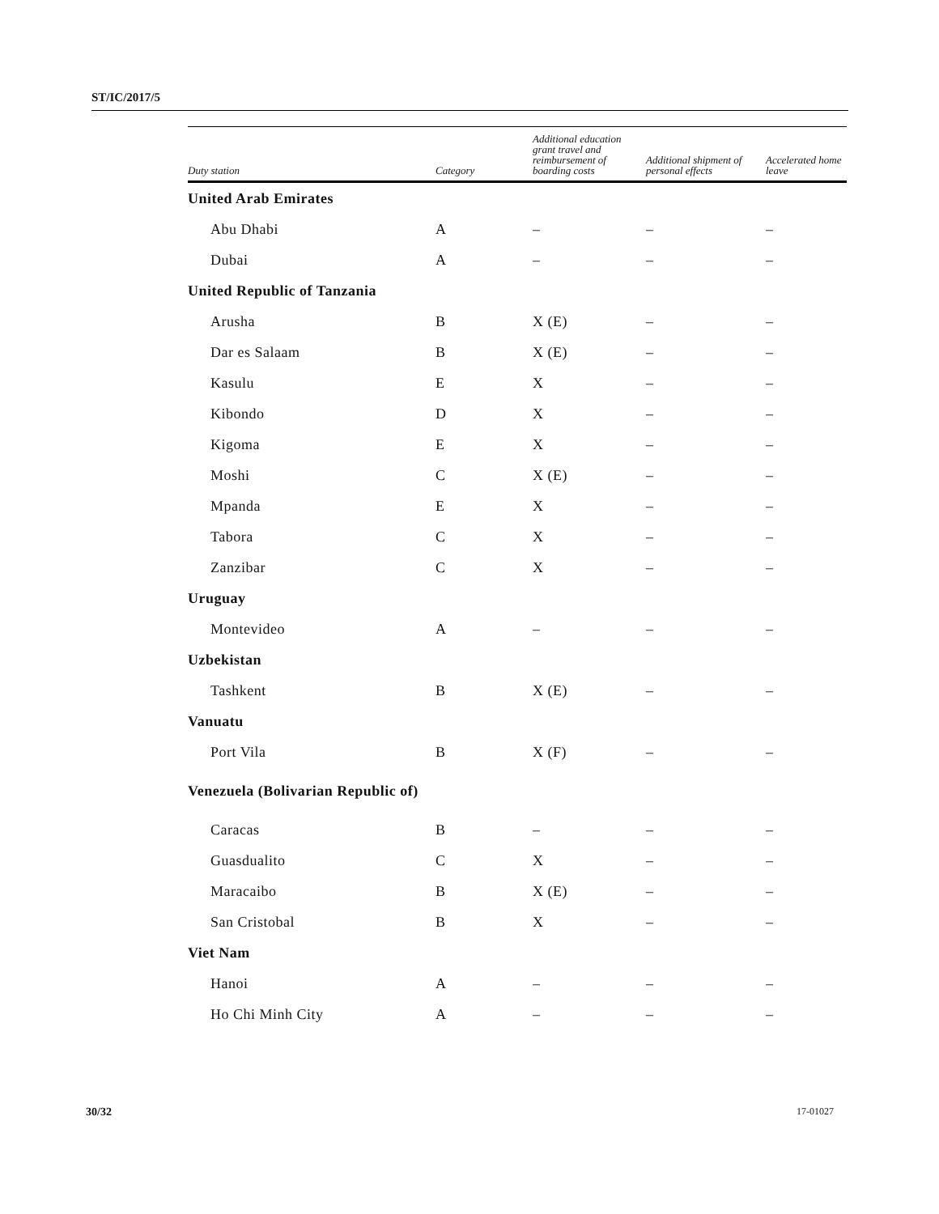ST/IC/2017/5
| Duty station | Category | Additional education grant travel and reimbursement of boarding costs | Additional shipment of personal effects | Accelerated home leave |
| --- | --- | --- | --- | --- |
| United Arab Emirates | | | | |
| Abu Dhabi | A | – | – | – |
| Dubai | A | – | – | – |
| United Republic of Tanzania | | | | |
| Arusha | B | X (E) | – | – |
| Dar es Salaam | B | X (E) | – | – |
| Kasulu | E | X | – | – |
| Kibondo | D | X | – | – |
| Kigoma | E | X | – | – |
| Moshi | C | X (E) | – | – |
| Mpanda | E | X | – | – |
| Tabora | C | X | – | – |
| Zanzibar | C | X | – | – |
| Uruguay | | | | |
| Montevideo | A | – | – | – |
| Uzbekistan | | | | |
| Tashkent | B | X (E) | – | – |
| Vanuatu | | | | |
| Port Vila | B | X (F) | – | – |
| Venezuela (Bolivarian Republic of) | | | | |
| Caracas | B | – | – | – |
| Guasdualito | C | X | – | – |
| Maracaibo | B | X (E) | – | – |
| San Cristobal | B | X | – | – |
| Viet Nam | | | | |
| Hanoi | A | – | – | – |
| Ho Chi Minh City | A | – | – | – |
30/32 17-01027